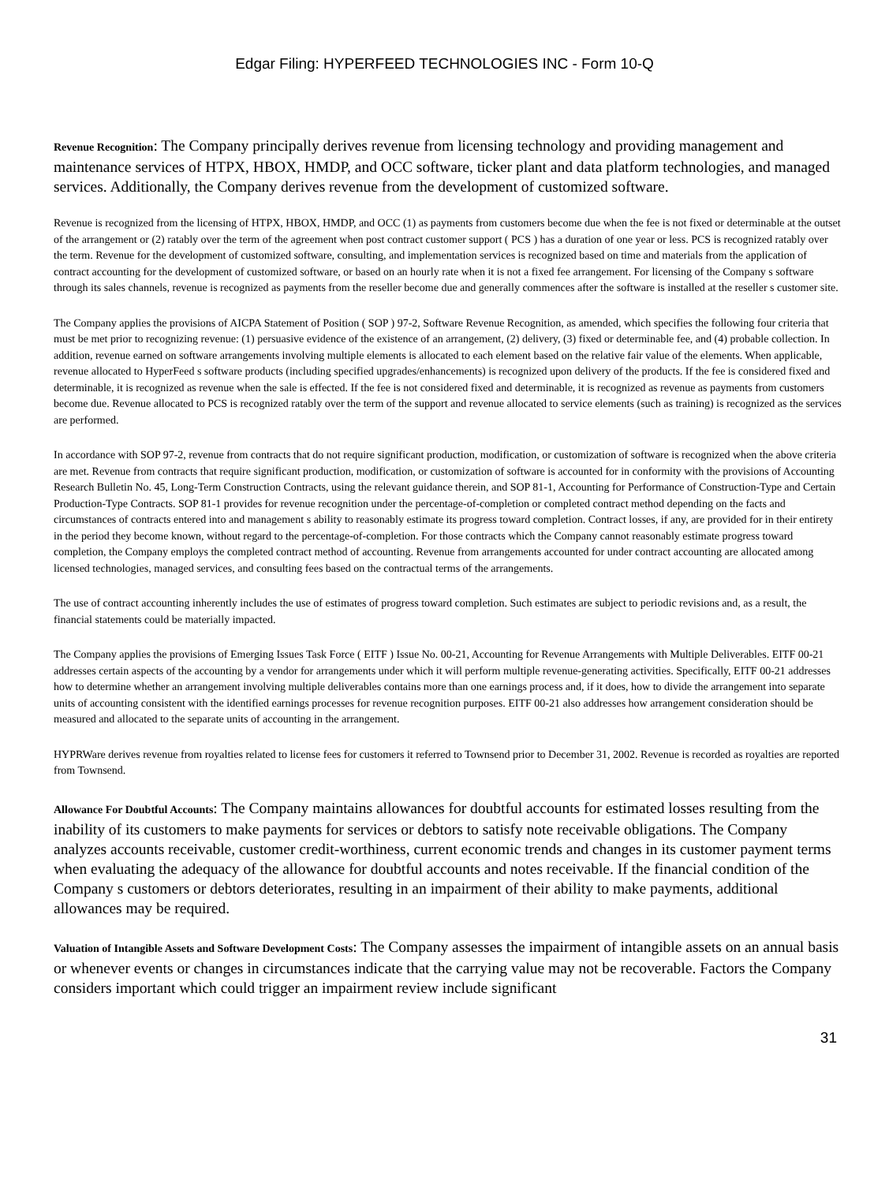Edgar Filing: HYPERFEED TECHNOLOGIES INC - Form 10-Q
Revenue Recognition: The Company principally derives revenue from licensing technology and providing management and maintenance services of HTPX, HBOX, HMDP, and OCC software, ticker plant and data platform technologies, and managed services. Additionally, the Company derives revenue from the development of customized software.
Revenue is recognized from the licensing of HTPX, HBOX, HMDP, and OCC (1) as payments from customers become due when the fee is not fixed or determinable at the outset of the arrangement or (2) ratably over the term of the agreement when post contract customer support ( PCS ) has a duration of one year or less. PCS is recognized ratably over the term. Revenue for the development of customized software, consulting, and implementation services is recognized based on time and materials from the application of contract accounting for the development of customized software, or based on an hourly rate when it is not a fixed fee arrangement. For licensing of the Company s software through its sales channels, revenue is recognized as payments from the reseller become due and generally commences after the software is installed at the reseller s customer site.
The Company applies the provisions of AICPA Statement of Position ( SOP ) 97-2, Software Revenue Recognition, as amended, which specifies the following four criteria that must be met prior to recognizing revenue: (1) persuasive evidence of the existence of an arrangement, (2) delivery, (3) fixed or determinable fee, and (4) probable collection. In addition, revenue earned on software arrangements involving multiple elements is allocated to each element based on the relative fair value of the elements. When applicable, revenue allocated to HyperFeed s software products (including specified upgrades/enhancements) is recognized upon delivery of the products. If the fee is considered fixed and determinable, it is recognized as revenue when the sale is effected. If the fee is not considered fixed and determinable, it is recognized as revenue as payments from customers become due. Revenue allocated to PCS is recognized ratably over the term of the support and revenue allocated to service elements (such as training) is recognized as the services are performed.
In accordance with SOP 97-2, revenue from contracts that do not require significant production, modification, or customization of software is recognized when the above criteria are met. Revenue from contracts that require significant production, modification, or customization of software is accounted for in conformity with the provisions of Accounting Research Bulletin No. 45, Long-Term Construction Contracts, using the relevant guidance therein, and SOP 81-1, Accounting for Performance of Construction-Type and Certain Production-Type Contracts. SOP 81-1 provides for revenue recognition under the percentage-of-completion or completed contract method depending on the facts and circumstances of contracts entered into and management s ability to reasonably estimate its progress toward completion. Contract losses, if any, are provided for in their entirety in the period they become known, without regard to the percentage-of-completion. For those contracts which the Company cannot reasonably estimate progress toward completion, the Company employs the completed contract method of accounting. Revenue from arrangements accounted for under contract accounting are allocated among licensed technologies, managed services, and consulting fees based on the contractual terms of the arrangements.
The use of contract accounting inherently includes the use of estimates of progress toward completion. Such estimates are subject to periodic revisions and, as a result, the financial statements could be materially impacted.
The Company applies the provisions of Emerging Issues Task Force ( EITF ) Issue No. 00-21, Accounting for Revenue Arrangements with Multiple Deliverables. EITF 00-21 addresses certain aspects of the accounting by a vendor for arrangements under which it will perform multiple revenue-generating activities. Specifically, EITF 00-21 addresses how to determine whether an arrangement involving multiple deliverables contains more than one earnings process and, if it does, how to divide the arrangement into separate units of accounting consistent with the identified earnings processes for revenue recognition purposes. EITF 00-21 also addresses how arrangement consideration should be measured and allocated to the separate units of accounting in the arrangement.
HYPRWare derives revenue from royalties related to license fees for customers it referred to Townsend prior to December 31, 2002. Revenue is recorded as royalties are reported from Townsend.
Allowance For Doubtful Accounts: The Company maintains allowances for doubtful accounts for estimated losses resulting from the inability of its customers to make payments for services or debtors to satisfy note receivable obligations. The Company analyzes accounts receivable, customer credit-worthiness, current economic trends and changes in its customer payment terms when evaluating the adequacy of the allowance for doubtful accounts and notes receivable. If the financial condition of the Company s customers or debtors deteriorates, resulting in an impairment of their ability to make payments, additional allowances may be required.
Valuation of Intangible Assets and Software Development Costs: The Company assesses the impairment of intangible assets on an annual basis or whenever events or changes in circumstances indicate that the carrying value may not be recoverable. Factors the Company considers important which could trigger an impairment review include significant
31